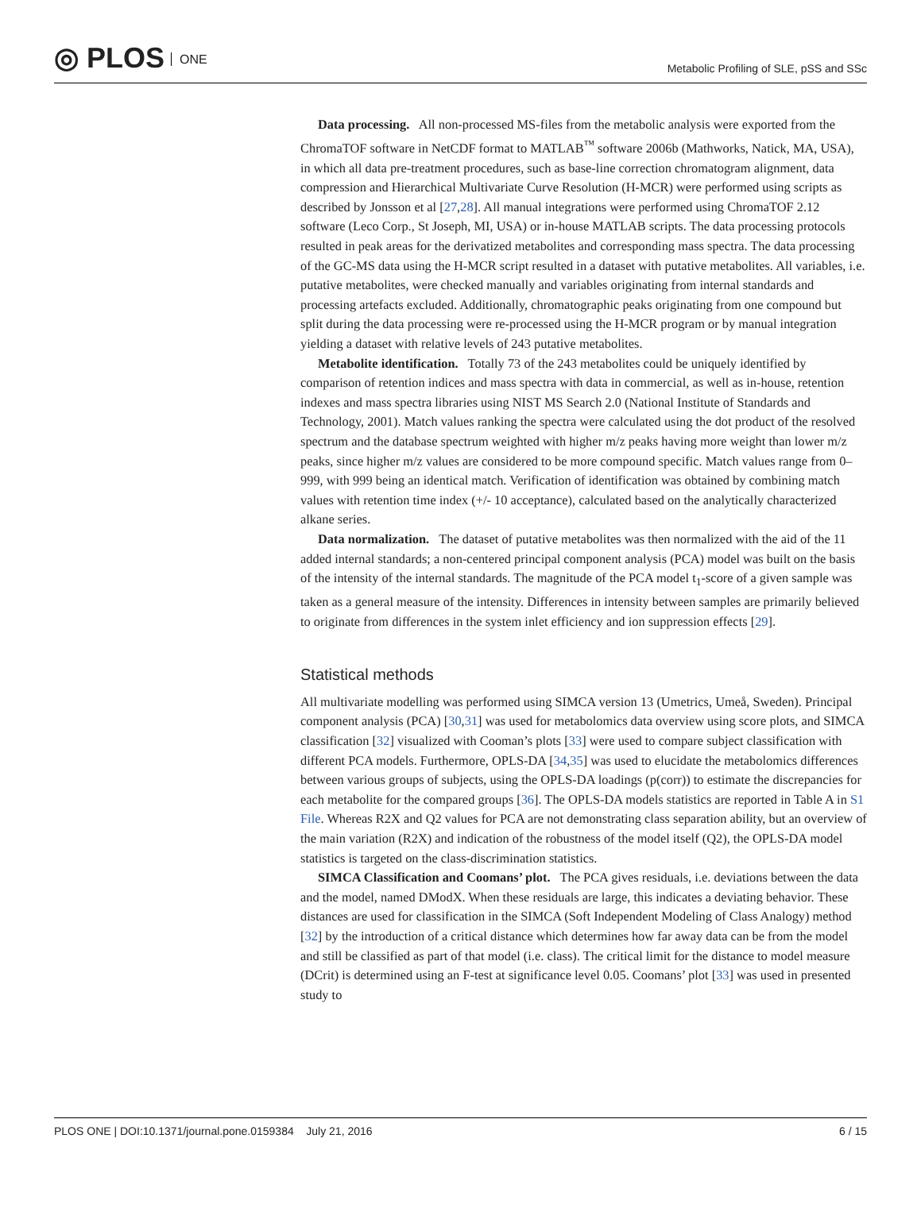◎ PLOS ONE
Metabolic Profiling of SLE, pSS and SSc
Data processing. All non-processed MS-files from the metabolic analysis were exported from the ChromaTOF software in NetCDF format to MATLAB<sup>™</sup> software 2006b (Mathworks, Natick, MA, USA), in which all data pre-treatment procedures, such as base-line correction chromatogram alignment, data compression and Hierarchical Multivariate Curve Resolution (H-MCR) were performed using scripts as described by Jonsson et al [27,28]. All manual integrations were performed using ChromaTOF 2.12 software (Leco Corp., St Joseph, MI, USA) or in-house MATLAB scripts. The data processing protocols resulted in peak areas for the derivatized metabolites and corresponding mass spectra. The data processing of the GC-MS data using the H-MCR script resulted in a dataset with putative metabolites. All variables, i.e. putative metabolites, were checked manually and variables originating from internal standards and processing artefacts excluded. Additionally, chromatographic peaks originating from one compound but split during the data processing were re-processed using the H-MCR program or by manual integration yielding a dataset with relative levels of 243 putative metabolites.
Metabolite identification. Totally 73 of the 243 metabolites could be uniquely identified by comparison of retention indices and mass spectra with data in commercial, as well as in-house, retention indexes and mass spectra libraries using NIST MS Search 2.0 (National Institute of Standards and Technology, 2001). Match values ranking the spectra were calculated using the dot product of the resolved spectrum and the database spectrum weighted with higher m/z peaks having more weight than lower m/z peaks, since higher m/z values are considered to be more compound specific. Match values range from 0–999, with 999 being an identical match. Verification of identification was obtained by combining match values with retention time index (+/- 10 acceptance), calculated based on the analytically characterized alkane series.
Data normalization. The dataset of putative metabolites was then normalized with the aid of the 11 added internal standards; a non-centered principal component analysis (PCA) model was built on the basis of the intensity of the internal standards. The magnitude of the PCA model t<sub>1</sub>-score of a given sample was taken as a general measure of the intensity. Differences in intensity between samples are primarily believed to originate from differences in the system inlet efficiency and ion suppression effects [29].
Statistical methods
All multivariate modelling was performed using SIMCA version 13 (Umetrics, Umeå, Sweden). Principal component analysis (PCA) [30,31] was used for metabolomics data overview using score plots, and SIMCA classification [32] visualized with Cooman’s plots [33] were used to compare subject classification with different PCA models. Furthermore, OPLS-DA [34,35] was used to elucidate the metabolomics differences between various groups of subjects, using the OPLS-DA loadings (p(corr)) to estimate the discrepancies for each metabolite for the compared groups [36]. The OPLS-DA models statistics are reported in Table A in S1 File. Whereas R2X and Q2 values for PCA are not demonstrating class separation ability, but an overview of the main variation (R2X) and indication of the robustness of the model itself (Q2), the OPLS-DA model statistics is targeted on the class-discrimination statistics.
SIMCA Classification and Coomans’ plot. The PCA gives residuals, i.e. deviations between the data and the model, named DModX. When these residuals are large, this indicates a deviating behavior. These distances are used for classification in the SIMCA (Soft Independent Modeling of Class Analogy) method [32] by the introduction of a critical distance which determines how far away data can be from the model and still be classified as part of that model (i.e. class). The critical limit for the distance to model measure (DCrit) is determined using an F-test at significance level 0.05. Coomans’ plot [33] was used in presented study to
PLOS ONE | DOI:10.1371/journal.pone.0159384 July 21, 2016
6 / 15